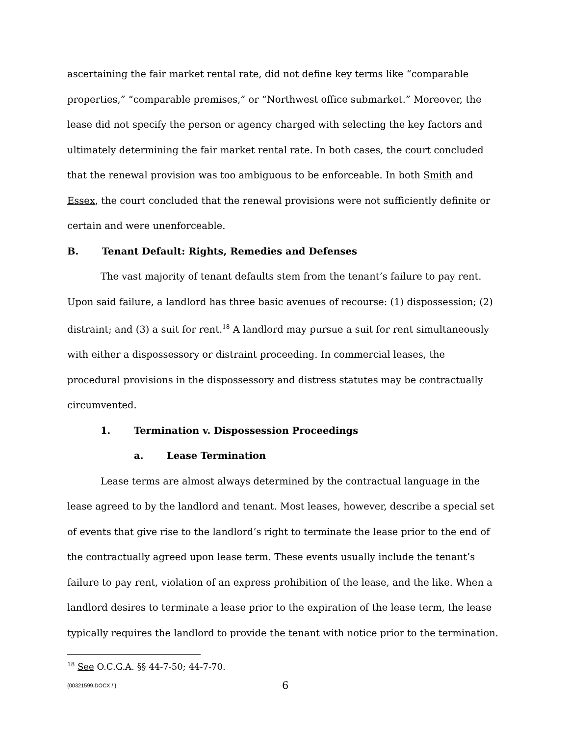ascertaining the fair market rental rate, did not define key terms like “comparable properties,” “comparable premises,” or “Northwest office submarket.” Moreover, the lease did not specify the person or agency charged with selecting the key factors and ultimately determining the fair market rental rate. In both cases, the court concluded that the renewal provision was too ambiguous to be enforceable. In both Smith and Essex, the court concluded that the renewal provisions were not sufficiently definite or certain and were unenforceable.
B. Tenant Default: Rights, Remedies and Defenses
The vast majority of tenant defaults stem from the tenant’s failure to pay rent. Upon said failure, a landlord has three basic avenues of recourse: (1) dispossession; (2) distraint; and (3) a suit for rent.<sup>18</sup> A landlord may pursue a suit for rent simultaneously with either a dispossessory or distraint proceeding. In commercial leases, the procedural provisions in the dispossessory and distress statutes may be contractually circumvented.
1. Termination v. Dispossession Proceedings
a. Lease Termination
Lease terms are almost always determined by the contractual language in the lease agreed to by the landlord and tenant. Most leases, however, describe a special set of events that give rise to the landlord’s right to terminate the lease prior to the end of the contractually agreed upon lease term. These events usually include the tenant’s failure to pay rent, violation of an express prohibition of the lease, and the like. When a landlord desires to terminate a lease prior to the expiration of the lease term, the lease typically requires the landlord to provide the tenant with notice prior to the termination.
<sup>18</sup> See O.C.G.A. §§ 44-7-50; 44-7-70.
{00321599.DOCX / } 6